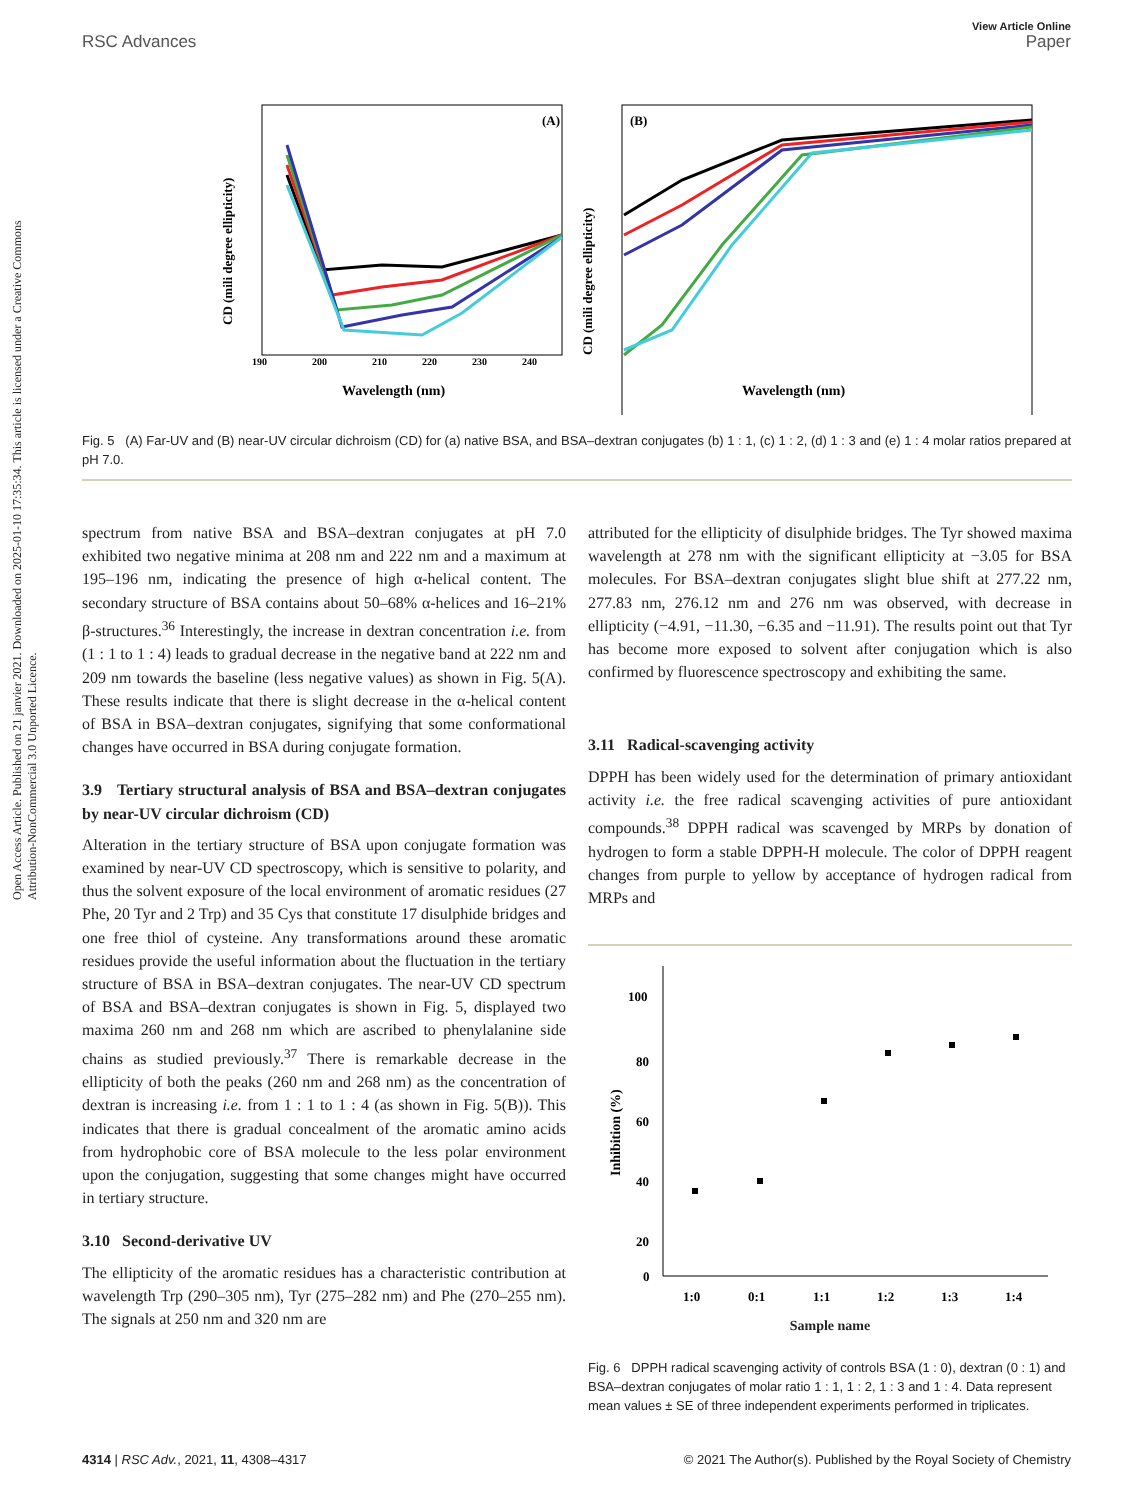Open Access Article. Published on 21 janvier 2021. Downloaded on 2025-01-10 17:35:34. This article is licensed under a Creative Commons Attribution-NonCommercial 3.0 Unported Licence.
View Article Online
RSC Advances Paper
(A)
Wavelength (nm)
190
200
210
220
230
240
CD (mili degree ellipticity)
(B)
Wavelength (nm)
CD (mili degree ellipticity)
Fig. 5 (A) Far-UV and (B) near-UV circular dichroism (CD) for (a) native BSA, and BSA–dextran conjugates (b) 1 : 1, (c) 1 : 2, (d) 1 : 3 and (e) 1 : 4 molar ratios prepared at pH 7.0.
spectrum from native BSA and BSA–dextran conjugates at pH 7.0 exhibited two negative minima at 208 nm and 222 nm and a maximum at 195–196 nm, indicating the presence of high α-helical content. The secondary structure of BSA contains about 50–68% α-helices and 16–21% β-structures.<sup>36</sup> Interestingly, the increase in dextran concentration i.e. from (1 : 1 to 1 : 4) leads to gradual decrease in the negative band at 222 nm and 209 nm towards the baseline (less negative values) as shown in Fig. 5(A). These results indicate that there is slight decrease in the α-helical content of BSA in BSA–dextran conjugates, signifying that some conformational changes have occurred in BSA during conjugate formation.
3.9 Tertiary structural analysis of BSA and BSA–dextran conjugates by near-UV circular dichroism (CD)
Alteration in the tertiary structure of BSA upon conjugate formation was examined by near-UV CD spectroscopy, which is sensitive to polarity, and thus the solvent exposure of the local environment of aromatic residues (27 Phe, 20 Tyr and 2 Trp) and 35 Cys that constitute 17 disulphide bridges and one free thiol of cysteine. Any transformations around these aromatic residues provide the useful information about the fluctuation in the tertiary structure of BSA in BSA–dextran conjugates. The near-UV CD spectrum of BSA and BSA–dextran conjugates is shown in Fig. 5, displayed two maxima 260 nm and 268 nm which are ascribed to phenylalanine side chains as studied previously.<sup>37</sup> There is remarkable decrease in the ellipticity of both the peaks (260 nm and 268 nm) as the concentration of dextran is increasing i.e. from 1 : 1 to 1 : 4 (as shown in Fig. 5(B)). This indicates that there is gradual concealment of the aromatic amino acids from hydrophobic core of BSA molecule to the less polar environment upon the conjugation, suggesting that some changes might have occurred in tertiary structure.
3.10 Second-derivative UV
The ellipticity of the aromatic residues has a characteristic contribution at wavelength Trp (290–305 nm), Tyr (275–282 nm) and Phe (270–255 nm). The signals at 250 nm and 320 nm are
attributed for the ellipticity of disulphide bridges. The Tyr showed maxima wavelength at 278 nm with the significant ellipticity at −3.05 for BSA molecules. For BSA–dextran conjugates slight blue shift at 277.22 nm, 277.83 nm, 276.12 nm and 276 nm was observed, with decrease in ellipticity (−4.91, −11.30, −6.35 and −11.91). The results point out that Tyr has become more exposed to solvent after conjugation which is also confirmed by fluorescence spectroscopy and exhibiting the same.
3.11 Radical-scavenging activity
DPPH has been widely used for the determination of primary antioxidant activity i.e. the free radical scavenging activities of pure antioxidant compounds.<sup>38</sup> DPPH radical was scavenged by MRPs by donation of hydrogen to form a stable DPPH-H molecule. The color of DPPH reagent changes from purple to yellow by acceptance of hydrogen radical from MRPs and
100
80
60
40
20
0
Inhibition (%)
1:0
0:1
1:1
1:2
1:3
1:4
Sample name
Fig. 6 DPPH radical scavenging activity of controls BSA (1 : 0), dextran (0 : 1) and BSA–dextran conjugates of molar ratio 1 : 1, 1 : 2, 1 : 3 and 1 : 4. Data represent mean values ± SE of three independent experiments performed in triplicates.
4314 | RSC Adv., 2021, 11, 4308–4317 © 2021 The Author(s). Published by the Royal Society of Chemistry